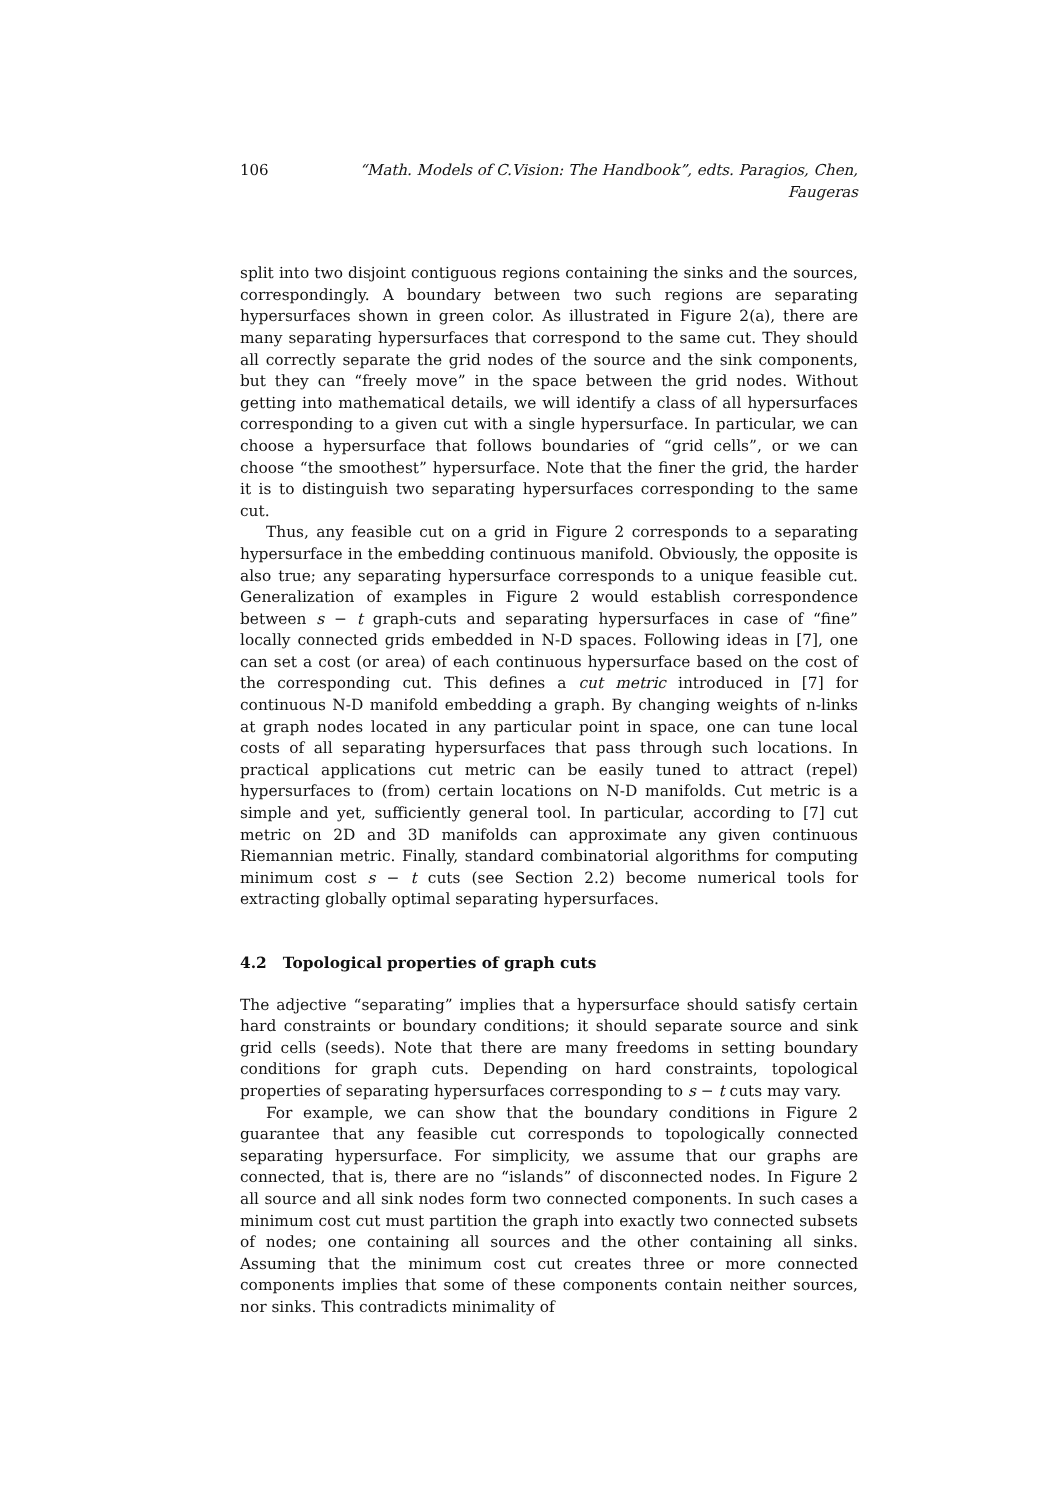106 “Math. Models of C.Vision: The Handbook”, edts. Paragios, Chen, Faugeras
split into two disjoint contiguous regions containing the sinks and the sources, correspondingly. A boundary between two such regions are separating hypersurfaces shown in green color. As illustrated in Figure 2(a), there are many separating hypersurfaces that correspond to the same cut. They should all correctly separate the grid nodes of the source and the sink components, but they can “freely move” in the space between the grid nodes. Without getting into mathematical details, we will identify a class of all hypersurfaces corresponding to a given cut with a single hypersurface. In particular, we can choose a hypersurface that follows boundaries of “grid cells”, or we can choose “the smoothest” hypersurface. Note that the finer the grid, the harder it is to distinguish two separating hypersurfaces corresponding to the same cut.
Thus, any feasible cut on a grid in Figure 2 corresponds to a separating hypersurface in the embedding continuous manifold. Obviously, the opposite is also true; any separating hypersurface corresponds to a unique feasible cut. Generalization of examples in Figure 2 would establish correspondence between s − t graph-cuts and separating hypersurfaces in case of “fine” locally connected grids embedded in N-D spaces. Following ideas in [7], one can set a cost (or area) of each continuous hypersurface based on the cost of the corresponding cut. This defines a cut metric introduced in [7] for continuous N-D manifold embedding a graph. By changing weights of n-links at graph nodes located in any particular point in space, one can tune local costs of all separating hypersurfaces that pass through such locations. In practical applications cut metric can be easily tuned to attract (repel) hypersurfaces to (from) certain locations on N-D manifolds. Cut metric is a simple and yet, sufficiently general tool. In particular, according to [7] cut metric on 2D and 3D manifolds can approximate any given continuous Riemannian metric. Finally, standard combinatorial algorithms for computing minimum cost s − t cuts (see Section 2.2) become numerical tools for extracting globally optimal separating hypersurfaces.
4.2 Topological properties of graph cuts
The adjective “separating” implies that a hypersurface should satisfy certain hard constraints or boundary conditions; it should separate source and sink grid cells (seeds). Note that there are many freedoms in setting boundary conditions for graph cuts. Depending on hard constraints, topological properties of separating hypersurfaces corresponding to s − t cuts may vary.
For example, we can show that the boundary conditions in Figure 2 guarantee that any feasible cut corresponds to topologically connected separating hypersurface. For simplicity, we assume that our graphs are connected, that is, there are no “islands” of disconnected nodes. In Figure 2 all source and all sink nodes form two connected components. In such cases a minimum cost cut must partition the graph into exactly two connected subsets of nodes; one containing all sources and the other containing all sinks. Assuming that the minimum cost cut creates three or more connected components implies that some of these components contain neither sources, nor sinks. This contradicts minimality of